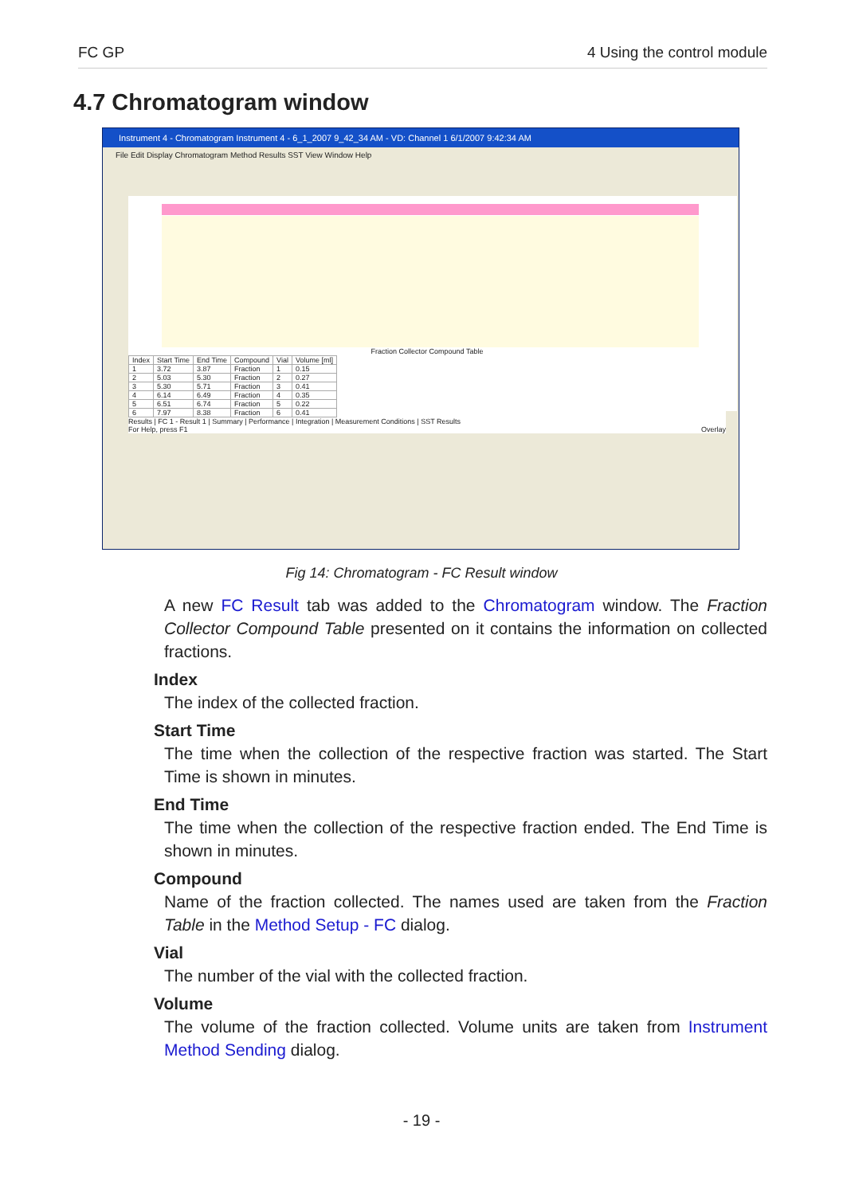FC GP 4 Using the control module
4.7 Chromatogram window
Instrument 4 - Chromatogram Instrument 4 - 6_1_2007 9_42_34 AM - VD: Channel 1 6/1/2007 9:42:34 AM
File Edit Display Chromatogram Method Results SST View Window Help
Fraction Collector Compound Table
| Index | Start Time | End Time | Compound | Vial | Volume [ml] |
| --- | --- | --- | --- | --- | --- |
| 1 | 3.72 | 3.87 | Fraction | 1 | 0.15 |
| 2 | 5.03 | 5.30 | Fraction | 2 | 0.27 |
| 3 | 5.30 | 5.71 | Fraction | 3 | 0.41 |
| 4 | 6.14 | 6.49 | Fraction | 4 | 0.35 |
| 5 | 6.51 | 6.74 | Fraction | 5 | 0.22 |
| 6 | 7.97 | 8.38 | Fraction | 6 | 0.41 |
Results | FC 1 - Result 1 | Summary | Performance | Integration | Measurement Conditions | SST Results
For Help, press F1 Overlay
Fig 14: Chromatogram - FC Result window
A new FC Result tab was added to the Chromatogram window. The Fraction Collector Compound Table presented on it contains the information on collected fractions.
Index
The index of the collected fraction.
Start Time
The time when the collection of the respective fraction was started. The Start Time is shown in minutes.
End Time
The time when the collection of the respective fraction ended. The End Time is shown in minutes.
Compound
Name of the fraction collected. The names used are taken from the Fraction Table in the Method Setup - FC dialog.
Vial
The number of the vial with the collected fraction.
Volume
The volume of the fraction collected. Volume units are taken from Instrument Method Sending dialog.
- 19 -